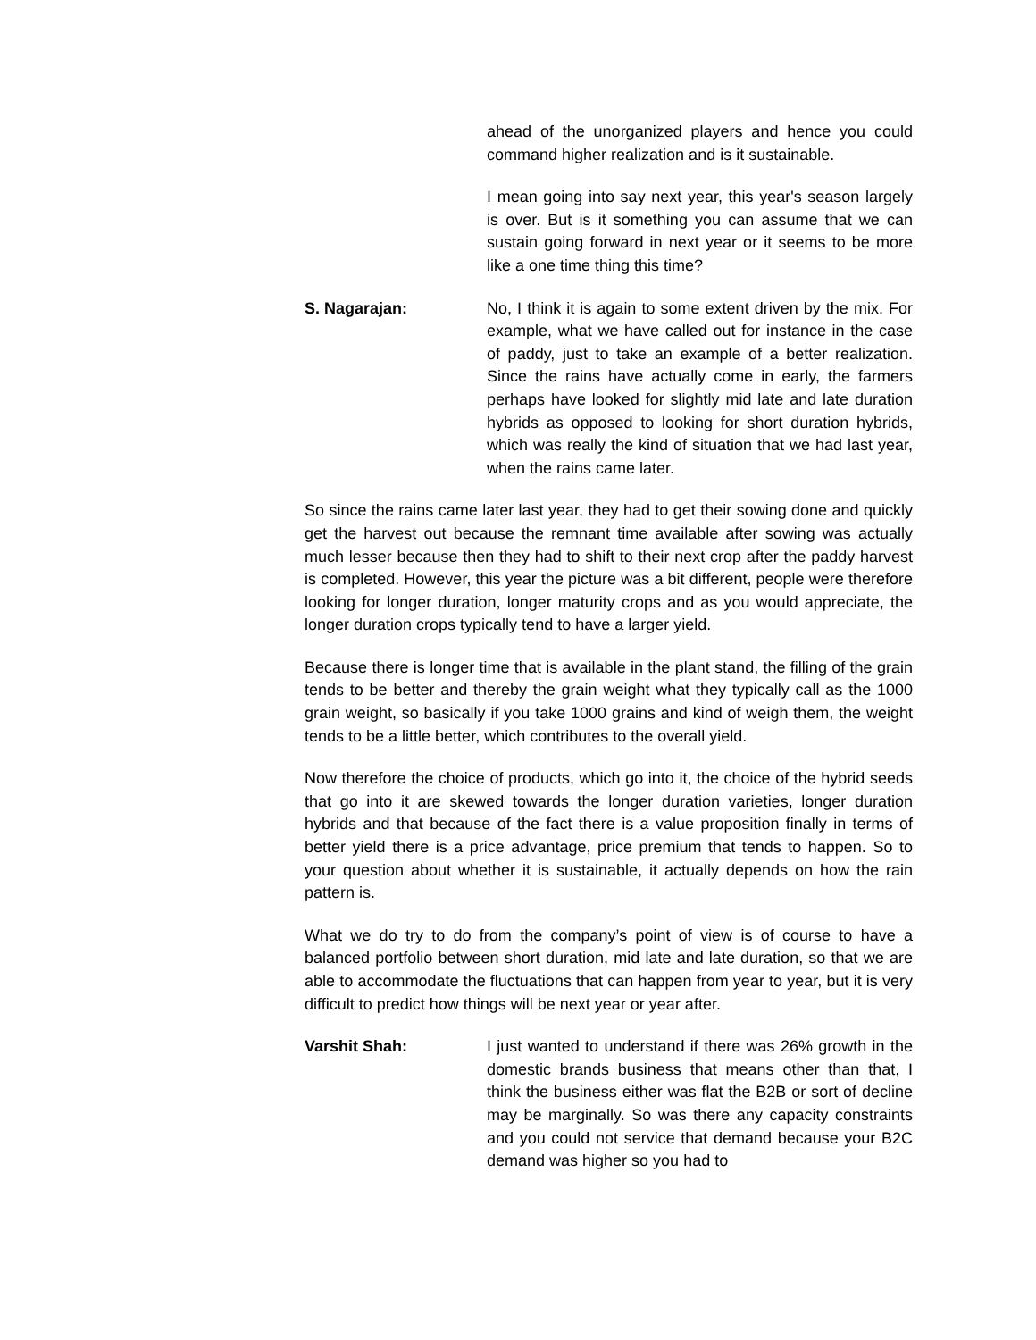ahead of the unorganized players and hence you could command higher realization and is it sustainable.
I mean going into say next year, this year's season largely is over. But is it something you can assume that we can sustain going forward in next year or it seems to be more like a one time thing this time?
S. Nagarajan: No, I think it is again to some extent driven by the mix. For example, what we have called out for instance in the case of paddy, just to take an example of a better realization. Since the rains have actually come in early, the farmers perhaps have looked for slightly mid late and late duration hybrids as opposed to looking for short duration hybrids, which was really the kind of situation that we had last year, when the rains came later.
So since the rains came later last year, they had to get their sowing done and quickly get the harvest out because the remnant time available after sowing was actually much lesser because then they had to shift to their next crop after the paddy harvest is completed. However, this year the picture was a bit different, people were therefore looking for longer duration, longer maturity crops and as you would appreciate, the longer duration crops typically tend to have a larger yield.
Because there is longer time that is available in the plant stand, the filling of the grain tends to be better and thereby the grain weight what they typically call as the 1000 grain weight, so basically if you take 1000 grains and kind of weigh them, the weight tends to be a little better, which contributes to the overall yield.
Now therefore the choice of products, which go into it, the choice of the hybrid seeds that go into it are skewed towards the longer duration varieties, longer duration hybrids and that because of the fact there is a value proposition finally in terms of better yield there is a price advantage, price premium that tends to happen. So to your question about whether it is sustainable, it actually depends on how the rain pattern is.
What we do try to do from the company’s point of view is of course to have a balanced portfolio between short duration, mid late and late duration, so that we are able to accommodate the fluctuations that can happen from year to year, but it is very difficult to predict how things will be next year or year after.
Varshit Shah: I just wanted to understand if there was 26% growth in the domestic brands business that means other than that, I think the business either was flat the B2B or sort of decline may be marginally. So was there any capacity constraints and you could not service that demand because your B2C demand was higher so you had to